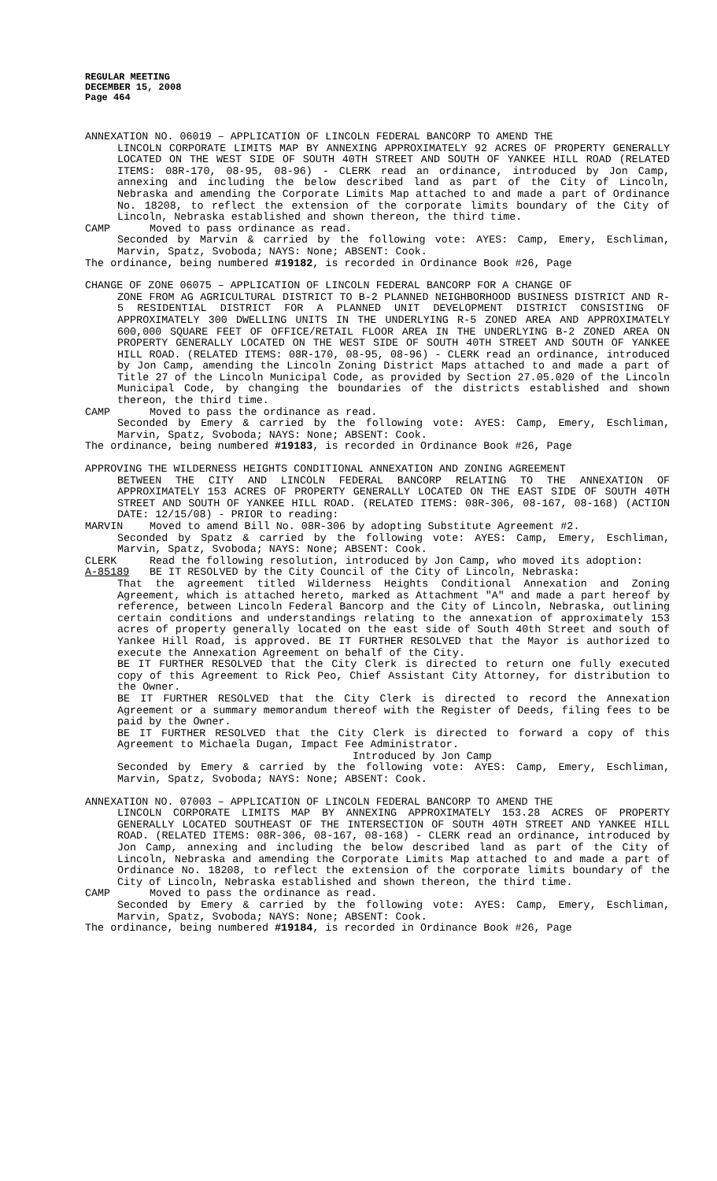REGULAR MEETING
DECEMBER 15, 2008
Page 464
ANNEXATION NO. 06019 – APPLICATION OF LINCOLN FEDERAL BANCORP TO AMEND THE
LINCOLN CORPORATE LIMITS MAP BY ANNEXING APPROXIMATELY 92 ACRES OF PROPERTY GENERALLY LOCATED ON THE WEST SIDE OF SOUTH 40TH STREET AND SOUTH OF YANKEE HILL ROAD (RELATED ITEMS: 08R-170, 08-95, 08-96) - CLERK read an ordinance, introduced by Jon Camp, annexing and including the below described land as part of the City of Lincoln, Nebraska and amending the Corporate Limits Map attached to and made a part of Ordinance No. 18208, to reflect the extension of the corporate limits boundary of the City of Lincoln, Nebraska established and shown thereon, the third time.
CAMP Moved to pass ordinance as read.
Seconded by Marvin & carried by the following vote: AYES: Camp, Emery, Eschliman, Marvin, Spatz, Svoboda; NAYS: None; ABSENT: Cook.
The ordinance, being numbered #19182, is recorded in Ordinance Book #26, Page
CHANGE OF ZONE 06075 – APPLICATION OF LINCOLN FEDERAL BANCORP FOR A CHANGE OF
ZONE FROM AG AGRICULTURAL DISTRICT TO B-2 PLANNED NEIGHBORHOOD BUSINESS DISTRICT AND R-5 RESIDENTIAL DISTRICT FOR A PLANNED UNIT DEVELOPMENT DISTRICT CONSISTING OF APPROXIMATELY 300 DWELLING UNITS IN THE UNDERLYING R-5 ZONED AREA AND APPROXIMATELY 600,000 SQUARE FEET OF OFFICE/RETAIL FLOOR AREA IN THE UNDERLYING B-2 ZONED AREA ON PROPERTY GENERALLY LOCATED ON THE WEST SIDE OF SOUTH 40TH STREET AND SOUTH OF YANKEE HILL ROAD. (RELATED ITEMS: 08R-170, 08-95, 08-96) - CLERK read an ordinance, introduced by Jon Camp, amending the Lincoln Zoning District Maps attached to and made a part of Title 27 of the Lincoln Municipal Code, as provided by Section 27.05.020 of the Lincoln Municipal Code, by changing the boundaries of the districts established and shown thereon, the third time.
CAMP Moved to pass the ordinance as read.
Seconded by Emery & carried by the following vote: AYES: Camp, Emery, Eschliman, Marvin, Spatz, Svoboda; NAYS: None; ABSENT: Cook.
The ordinance, being numbered #19183, is recorded in Ordinance Book #26, Page
APPROVING THE WILDERNESS HEIGHTS CONDITIONAL ANNEXATION AND ZONING AGREEMENT
BETWEEN THE CITY AND LINCOLN FEDERAL BANCORP RELATING TO THE ANNEXATION OF APPROXIMATELY 153 ACRES OF PROPERTY GENERALLY LOCATED ON THE EAST SIDE OF SOUTH 40TH STREET AND SOUTH OF YANKEE HILL ROAD. (RELATED ITEMS: 08R-306, 08-167, 08-168) (ACTION DATE: 12/15/08) - PRIOR to reading:
MARVIN Moved to amend Bill No. 08R-306 by adopting Substitute Agreement #2.
Seconded by Spatz & carried by the following vote: AYES: Camp, Emery, Eschliman, Marvin, Spatz, Svoboda; NAYS: None; ABSENT: Cook.
CLERK Read the following resolution, introduced by Jon Camp, who moved its adoption:
A-85189 BE IT RESOLVED by the City Council of the City of Lincoln, Nebraska:
That the agreement titled Wilderness Heights Conditional Annexation and Zoning Agreement, which is attached hereto, marked as Attachment "A" and made a part hereof by reference, between Lincoln Federal Bancorp and the City of Lincoln, Nebraska, outlining certain conditions and understandings relating to the annexation of approximately 153 acres of property generally located on the east side of South 40th Street and south of Yankee Hill Road, is approved. BE IT FURTHER RESOLVED that the Mayor is authorized to execute the Annexation Agreement on behalf of the City.
BE IT FURTHER RESOLVED that the City Clerk is directed to return one fully executed copy of this Agreement to Rick Peo, Chief Assistant City Attorney, for distribution to the Owner.
BE IT FURTHER RESOLVED that the City Clerk is directed to record the Annexation Agreement or a summary memorandum thereof with the Register of Deeds, filing fees to be paid by the Owner.
BE IT FURTHER RESOLVED that the City Clerk is directed to forward a copy of this Agreement to Michaela Dugan, Impact Fee Administrator.
Introduced by Jon Camp
Seconded by Emery & carried by the following vote: AYES: Camp, Emery, Eschliman, Marvin, Spatz, Svoboda; NAYS: None; ABSENT: Cook.
ANNEXATION NO. 07003 – APPLICATION OF LINCOLN FEDERAL BANCORP TO AMEND THE
LINCOLN CORPORATE LIMITS MAP BY ANNEXING APPROXIMATELY 153.28 ACRES OF PROPERTY GENERALLY LOCATED SOUTHEAST OF THE INTERSECTION OF SOUTH 40TH STREET AND YANKEE HILL ROAD. (RELATED ITEMS: 08R-306, 08-167, 08-168) - CLERK read an ordinance, introduced by Jon Camp, annexing and including the below described land as part of the City of Lincoln, Nebraska and amending the Corporate Limits Map attached to and made a part of Ordinance No. 18208, to reflect the extension of the corporate limits boundary of the City of Lincoln, Nebraska established and shown thereon, the third time.
CAMP Moved to pass the ordinance as read.
Seconded by Emery & carried by the following vote: AYES: Camp, Emery, Eschliman, Marvin, Spatz, Svoboda; NAYS: None; ABSENT: Cook.
The ordinance, being numbered #19184, is recorded in Ordinance Book #26, Page